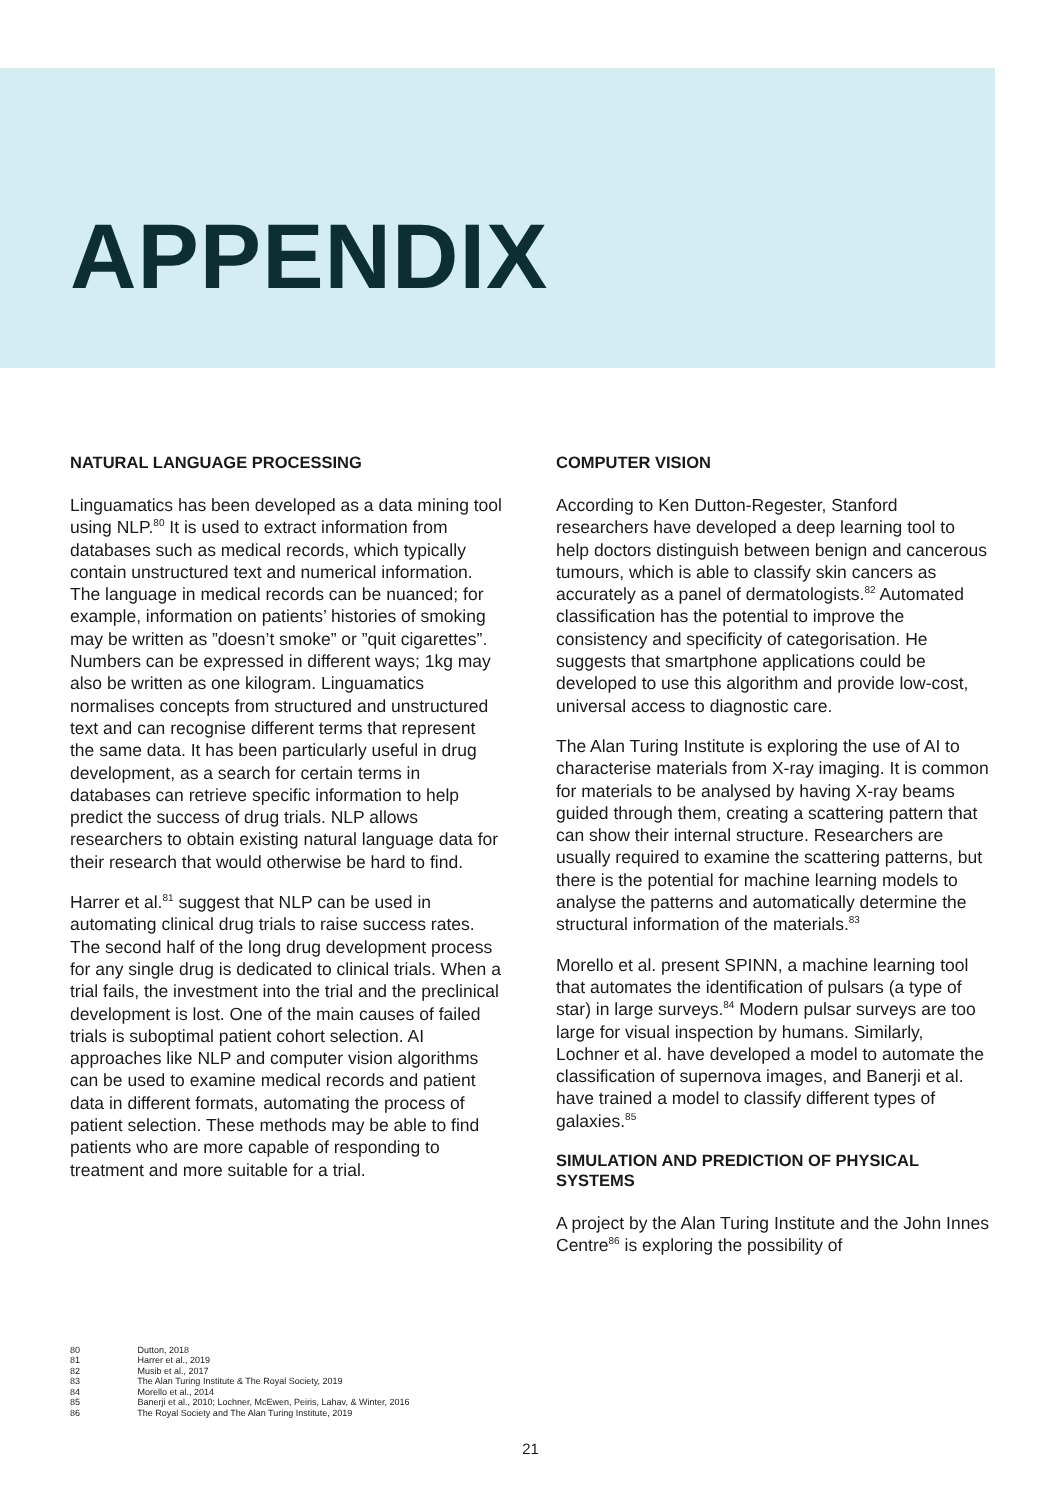APPENDIX
NATURAL LANGUAGE PROCESSING
Linguamatics has been developed as a data mining tool using NLP.<sup>80</sup> It is used to extract information from databases such as medical records, which typically contain unstructured text and numerical information. The language in medical records can be nuanced; for example, information on patients’ histories of smoking may be written as ”doesn’t smoke” or ”quit cigarettes”. Numbers can be expressed in different ways; 1kg may also be written as one kilogram. Linguamatics normalises concepts from structured and unstructured text and can recognise different terms that represent the same data. It has been particularly useful in drug development, as a search for certain terms in databases can retrieve specific information to help predict the success of drug trials. NLP allows researchers to obtain existing natural language data for their research that would otherwise be hard to find.
Harrer et al.<sup>81</sup> suggest that NLP can be used in automating clinical drug trials to raise success rates. The second half of the long drug development process for any single drug is dedicated to clinical trials. When a trial fails, the investment into the trial and the preclinical development is lost. One of the main causes of failed trials is suboptimal patient cohort selection. AI approaches like NLP and computer vision algorithms can be used to examine medical records and patient data in different formats, automating the process of patient selection. These methods may be able to find patients who are more capable of responding to treatment and more suitable for a trial.
COMPUTER VISION
According to Ken Dutton-Regester, Stanford researchers have developed a deep learning tool to help doctors distinguish between benign and cancerous tumours, which is able to classify skin cancers as accurately as a panel of dermatologists.<sup>82</sup> Automated classification has the potential to improve the consistency and specificity of categorisation. He suggests that smartphone applications could be developed to use this algorithm and provide low-cost, universal access to diagnostic care.
The Alan Turing Institute is exploring the use of AI to characterise materials from X-ray imaging. It is common for materials to be analysed by having X-ray beams guided through them, creating a scattering pattern that can show their internal structure. Researchers are usually required to examine the scattering patterns, but there is the potential for machine learning models to analyse the patterns and automatically determine the structural information of the materials.<sup>83</sup>
Morello et al. present SPINN, a machine learning tool that automates the identification of pulsars (a type of star) in large surveys.<sup>84</sup> Modern pulsar surveys are too large for visual inspection by humans. Similarly, Lochner et al. have developed a model to automate the classification of supernova images, and Banerji et al. have trained a model to classify different types of galaxies.<sup>85</sup>
SIMULATION AND PREDICTION OF PHYSICAL SYSTEMS
A project by the Alan Turing Institute and the John Innes Centre<sup>86</sup> is exploring the possibility of
80 Dutton, 2018
81 Harrer et al., 2019
82 Musib et al., 2017
83 The Alan Turing Institute & The Royal Society, 2019
84 Morello et al., 2014
85 Banerji et al., 2010; Lochner, McEwen, Peiris, Lahav, & Winter, 2016
86 The Royal Society and The Alan Turing Institute, 2019
21